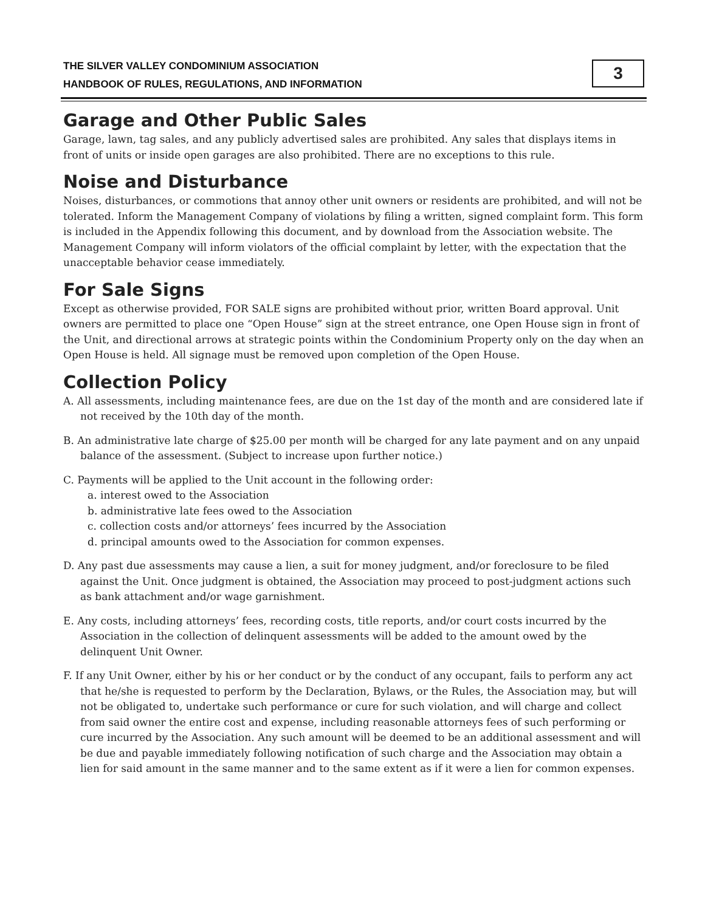THE SILVER VALLEY CONDOMINIUM ASSOCIATION
HANDBOOK OF RULES, REGULATIONS, AND INFORMATION
3
Garage and Other Public Sales
Garage, lawn, tag sales, and any publicly advertised sales are prohibited. Any sales that displays items in front of units or inside open garages are also prohibited. There are no exceptions to this rule.
Noise and Disturbance
Noises, disturbances, or commotions that annoy other unit owners or residents are prohibited, and will not be tolerated. Inform the Management Company of violations by filing a written, signed complaint form. This form is included in the Appendix following this document, and by download from the Association website. The Management Company will inform violators of the official complaint by letter, with the expectation that the unacceptable behavior cease immediately.
For Sale Signs
Except as otherwise provided, FOR SALE signs are prohibited without prior, written Board approval. Unit owners are permitted to place one “Open House” sign at the street entrance, one Open House sign in front of the Unit, and directional arrows at strategic points within the Condominium Property only on the day when an Open House is held. All signage must be removed upon completion of the Open House.
Collection Policy
A. All assessments, including maintenance fees, are due on the 1st day of the month and are considered late if not received by the 10th day of the month.
B. An administrative late charge of $25.00 per month will be charged for any late payment and on any unpaid balance of the assessment. (Subject to increase upon further notice.)
C. Payments will be applied to the Unit account in the following order:
a. interest owed to the Association
b. administrative late fees owed to the Association
c. collection costs and/or attorneys’ fees incurred by the Association
d. principal amounts owed to the Association for common expenses.
D. Any past due assessments may cause a lien, a suit for money judgment, and/or foreclosure to be filed against the Unit. Once judgment is obtained, the Association may proceed to post-judgment actions such as bank attachment and/or wage garnishment.
E. Any costs, including attorneys’ fees, recording costs, title reports, and/or court costs incurred by the Association in the collection of delinquent assessments will be added to the amount owed by the delinquent Unit Owner.
F. If any Unit Owner, either by his or her conduct or by the conduct of any occupant, fails to perform any act that he/she is requested to perform by the Declaration, Bylaws, or the Rules, the Association may, but will not be obligated to, undertake such performance or cure for such violation, and will charge and collect from said owner the entire cost and expense, including reasonable attorneys fees of such performing or cure incurred by the Association. Any such amount will be deemed to be an additional assessment and will be due and payable immediately following notification of such charge and the Association may obtain a lien for said amount in the same manner and to the same extent as if it were a lien for common expenses.